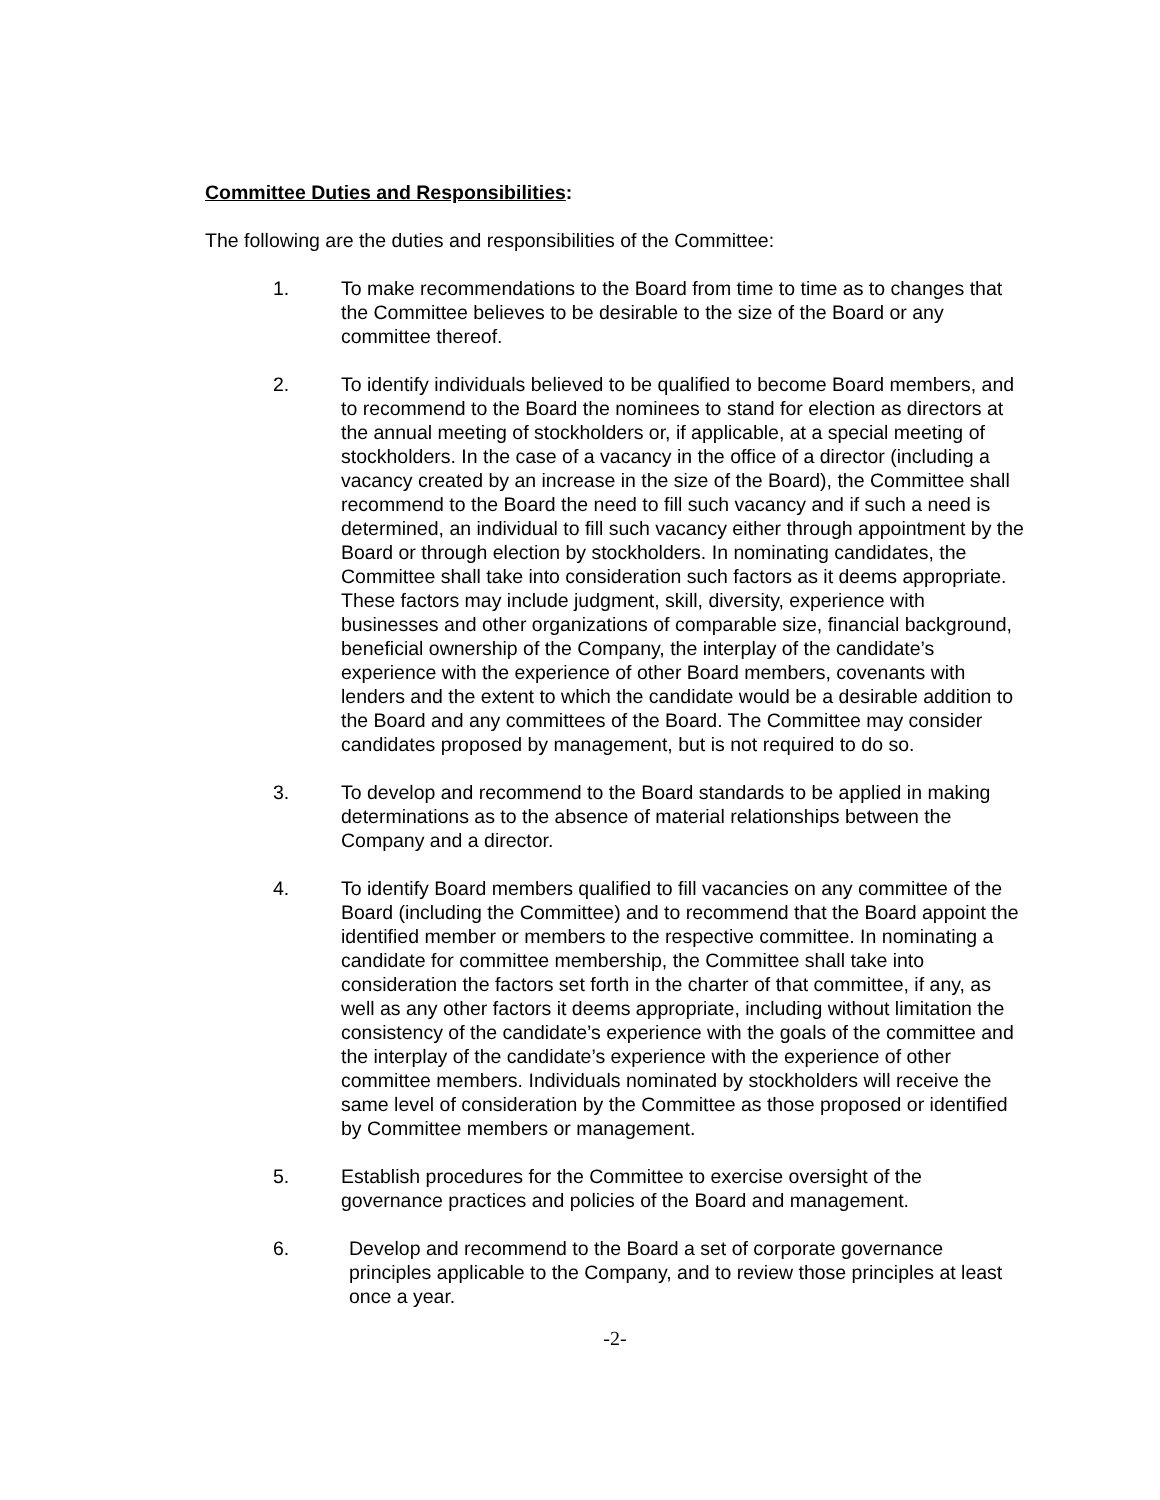Committee Duties and Responsibilities:
The following are the duties and responsibilities of the Committee:
1. To make recommendations to the Board from time to time as to changes that the Committee believes to be desirable to the size of the Board or any committee thereof.
2. To identify individuals believed to be qualified to become Board members, and to recommend to the Board the nominees to stand for election as directors at the annual meeting of stockholders or, if applicable, at a special meeting of stockholders. In the case of a vacancy in the office of a director (including a vacancy created by an increase in the size of the Board), the Committee shall recommend to the Board the need to fill such vacancy and if such a need is determined, an individual to fill such vacancy either through appointment by the Board or through election by stockholders. In nominating candidates, the Committee shall take into consideration such factors as it deems appropriate. These factors may include judgment, skill, diversity, experience with businesses and other organizations of comparable size, financial background, beneficial ownership of the Company, the interplay of the candidate’s experience with the experience of other Board members, covenants with lenders and the extent to which the candidate would be a desirable addition to the Board and any committees of the Board. The Committee may consider candidates proposed by management, but is not required to do so.
3. To develop and recommend to the Board standards to be applied in making determinations as to the absence of material relationships between the Company and a director.
4. To identify Board members qualified to fill vacancies on any committee of the Board (including the Committee) and to recommend that the Board appoint the identified member or members to the respective committee. In nominating a candidate for committee membership, the Committee shall take into consideration the factors set forth in the charter of that committee, if any, as well as any other factors it deems appropriate, including without limitation the consistency of the candidate’s experience with the goals of the committee and the interplay of the candidate’s experience with the experience of other committee members. Individuals nominated by stockholders will receive the same level of consideration by the Committee as those proposed or identified by Committee members or management.
5. Establish procedures for the Committee to exercise oversight of the governance practices and policies of the Board and management.
6. Develop and recommend to the Board a set of corporate governance principles applicable to the Company, and to review those principles at least once a year.
-2-